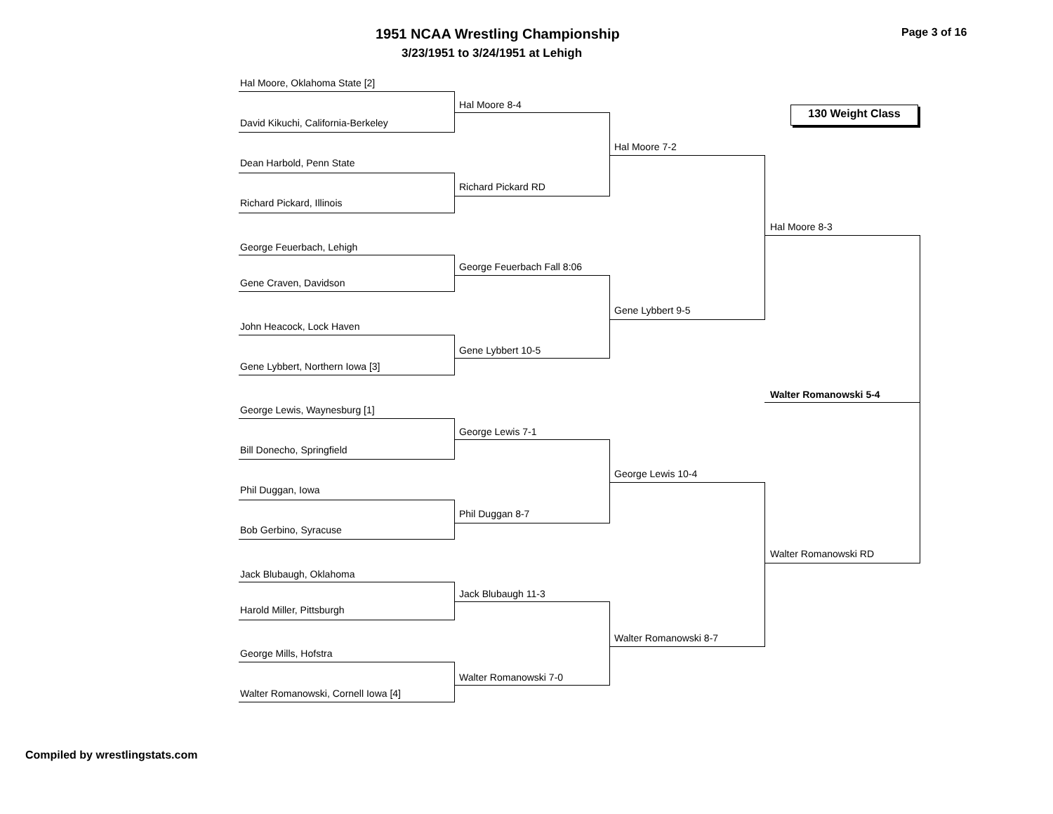1951 NCAA Wrestling Championship
Page 3 of 16
3/23/1951 to 3/24/1951 at Lehigh
130 Weight Class
Hal Moore, Oklahoma State [2]
David Kikuchi, California-Berkeley
Dean Harbold, Penn State
Richard Pickard, Illinois
George Feuerbach, Lehigh
Gene Craven, Davidson
John Heacock, Lock Haven
Gene Lybbert, Northern Iowa [3]
George Lewis, Waynesburg [1]
Bill Donecho, Springfield
Phil Duggan, Iowa
Bob Gerbino, Syracuse
Jack Blubaugh, Oklahoma
Harold Miller, Pittsburgh
George Mills, Hofstra
Walter Romanowski, Cornell Iowa [4]
Hal Moore 8-4
Richard Pickard RD
George Feuerbach Fall 8:06
Gene Lybbert 10-5
George Lewis 7-1
Phil Duggan 8-7
Jack Blubaugh 11-3
Walter Romanowski 7-0
Hal Moore 7-2
Gene Lybbert 9-5
George Lewis 10-4
Walter Romanowski 8-7
Hal Moore 8-3
Walter Romanowski RD
Walter Romanowski 5-4
Compiled by wrestlingstats.com